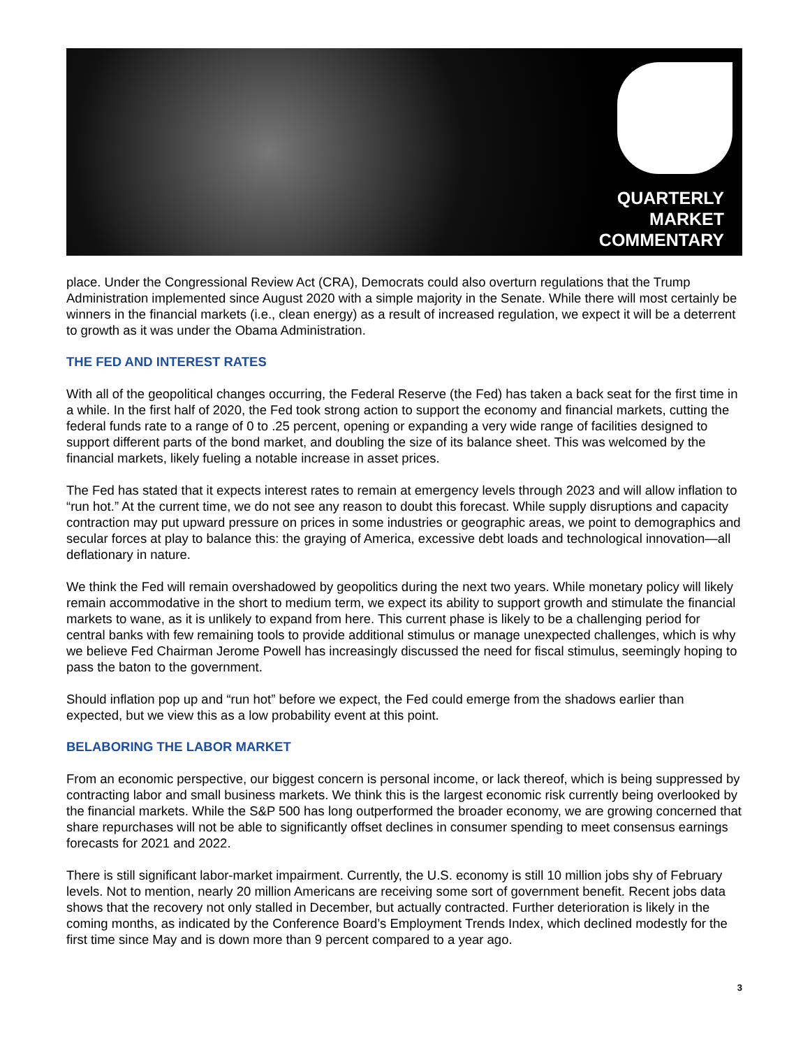QUARTERLY
MARKET
COMMENTARY
place. Under the Congressional Review Act (CRA), Democrats could also overturn regulations that the Trump Administration implemented since August 2020 with a simple majority in the Senate. While there will most certainly be winners in the financial markets (i.e., clean energy) as a result of increased regulation, we expect it will be a deterrent to growth as it was under the Obama Administration.
THE FED AND INTEREST RATES
With all of the geopolitical changes occurring, the Federal Reserve (the Fed) has taken a back seat for the first time in a while. In the first half of 2020, the Fed took strong action to support the economy and financial markets, cutting the federal funds rate to a range of 0 to .25 percent, opening or expanding a very wide range of facilities designed to support different parts of the bond market, and doubling the size of its balance sheet. This was welcomed by the financial markets, likely fueling a notable increase in asset prices.
The Fed has stated that it expects interest rates to remain at emergency levels through 2023 and will allow inflation to “run hot.” At the current time, we do not see any reason to doubt this forecast. While supply disruptions and capacity contraction may put upward pressure on prices in some industries or geographic areas, we point to demographics and secular forces at play to balance this: the graying of America, excessive debt loads and technological innovation—all deflationary in nature.
We think the Fed will remain overshadowed by geopolitics during the next two years. While monetary policy will likely remain accommodative in the short to medium term, we expect its ability to support growth and stimulate the financial markets to wane, as it is unlikely to expand from here. This current phase is likely to be a challenging period for central banks with few remaining tools to provide additional stimulus or manage unexpected challenges, which is why we believe Fed Chairman Jerome Powell has increasingly discussed the need for fiscal stimulus, seemingly hoping to pass the baton to the government.
Should inflation pop up and “run hot” before we expect, the Fed could emerge from the shadows earlier than expected, but we view this as a low probability event at this point.
BELABORING THE LABOR MARKET
From an economic perspective, our biggest concern is personal income, or lack thereof, which is being suppressed by contracting labor and small business markets. We think this is the largest economic risk currently being overlooked by the financial markets. While the S&P 500 has long outperformed the broader economy, we are growing concerned that share repurchases will not be able to significantly offset declines in consumer spending to meet consensus earnings forecasts for 2021 and 2022.
There is still significant labor-market impairment. Currently, the U.S. economy is still 10 million jobs shy of February levels. Not to mention, nearly 20 million Americans are receiving some sort of government benefit. Recent jobs data shows that the recovery not only stalled in December, but actually contracted. Further deterioration is likely in the coming months, as indicated by the Conference Board’s Employment Trends Index, which declined modestly for the first time since May and is down more than 9 percent compared to a year ago.
3